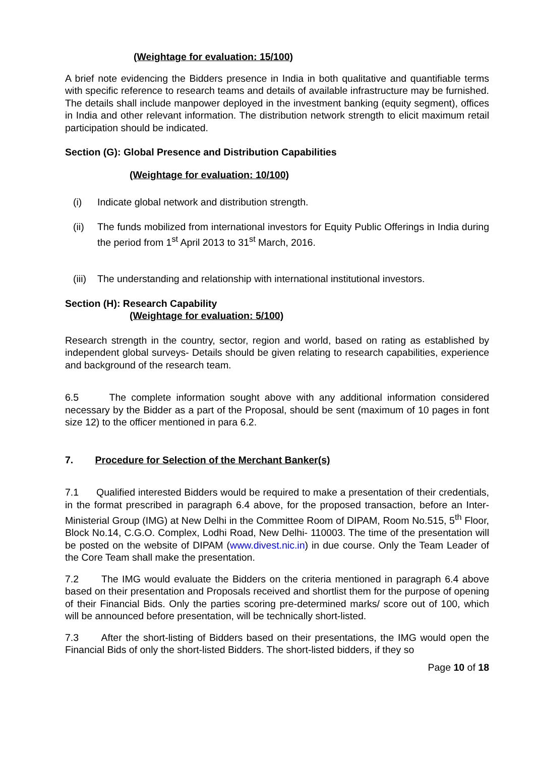(Weightage for evaluation: 15/100)
A brief note evidencing the Bidders presence in India in both qualitative and quantifiable terms with specific reference to research teams and details of available infrastructure may be furnished. The details shall include manpower deployed in the investment banking (equity segment), offices in India and other relevant information. The distribution network strength to elicit maximum retail participation should be indicated.
Section (G): Global Presence and Distribution Capabilities
(Weightage for evaluation: 10/100)
(i) Indicate global network and distribution strength.
(ii) The funds mobilized from international investors for Equity Public Offerings in India during the period from 1<sup>st</sup> April 2013 to 31<sup>st</sup> March, 2016.
(iii) The understanding and relationship with international institutional investors.
Section (H): Research Capability
(Weightage for evaluation: 5/100)
Research strength in the country, sector, region and world, based on rating as established by independent global surveys- Details should be given relating to research capabilities, experience and background of the research team.
6.5 The complete information sought above with any additional information considered necessary by the Bidder as a part of the Proposal, should be sent (maximum of 10 pages in font size 12) to the officer mentioned in para 6.2.
7. Procedure for Selection of the Merchant Banker(s)
7.1 Qualified interested Bidders would be required to make a presentation of their credentials, in the format prescribed in paragraph 6.4 above, for the proposed transaction, before an Inter-Ministerial Group (IMG) at New Delhi in the Committee Room of DIPAM, Room No.515, 5<sup>th</sup> Floor, Block No.14, C.G.O. Complex, Lodhi Road, New Delhi- 110003. The time of the presentation will be posted on the website of DIPAM (www.divest.nic.in) in due course. Only the Team Leader of the Core Team shall make the presentation.
7.2 The IMG would evaluate the Bidders on the criteria mentioned in paragraph 6.4 above based on their presentation and Proposals received and shortlist them for the purpose of opening of their Financial Bids. Only the parties scoring pre-determined marks/ score out of 100, which will be announced before presentation, will be technically short-listed.
7.3 After the short-listing of Bidders based on their presentations, the IMG would open the Financial Bids of only the short-listed Bidders. The short-listed bidders, if they so
Page 10 of 18